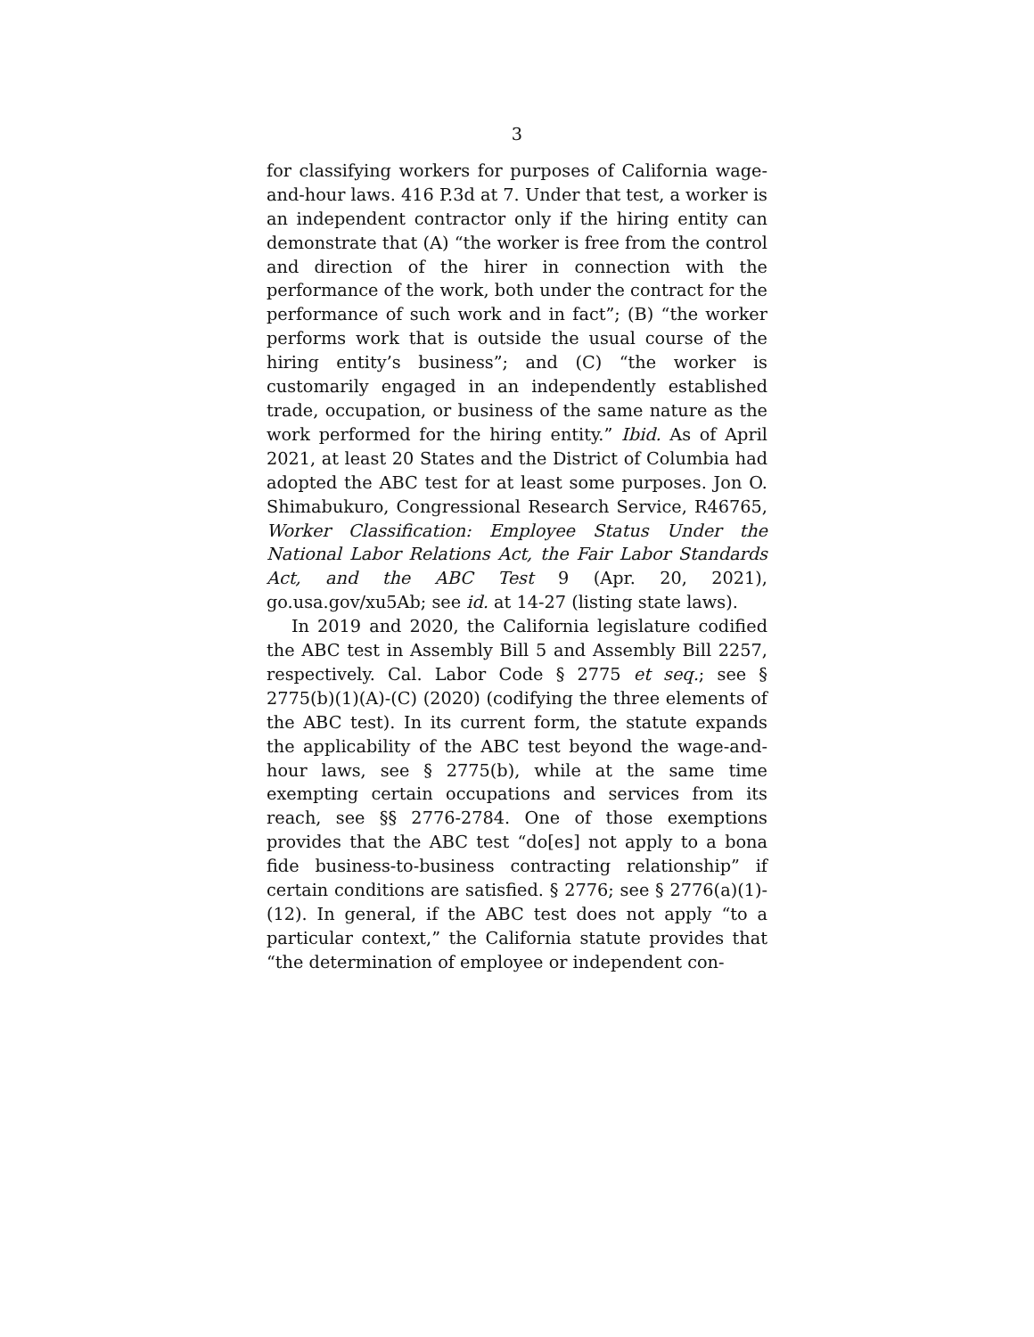3
for classifying workers for purposes of California wage-and-hour laws. 416 P.3d at 7. Under that test, a worker is an independent contractor only if the hiring entity can demonstrate that (A) “the worker is free from the control and direction of the hirer in connection with the performance of the work, both under the contract for the performance of such work and in fact”; (B) “the worker performs work that is outside the usual course of the hiring entity’s business”; and (C) “the worker is customarily engaged in an independently established trade, occupation, or business of the same nature as the work performed for the hiring entity.” Ibid. As of April 2021, at least 20 States and the District of Columbia had adopted the ABC test for at least some purposes. Jon O. Shimabukuro, Congressional Research Service, R46765, Worker Classification: Employee Status Under the National Labor Relations Act, the Fair Labor Standards Act, and the ABC Test 9 (Apr. 20, 2021), go.usa.gov/xu5Ab; see id. at 14-27 (listing state laws).
In 2019 and 2020, the California legislature codified the ABC test in Assembly Bill 5 and Assembly Bill 2257, respectively. Cal. Labor Code § 2775 et seq.; see § 2775(b)(1)(A)-(C) (2020) (codifying the three elements of the ABC test). In its current form, the statute expands the applicability of the ABC test beyond the wage-and-hour laws, see § 2775(b), while at the same time exempting certain occupations and services from its reach, see §§ 2776-2784. One of those exemptions provides that the ABC test “do[es] not apply to a bona fide business-to-business contracting relationship” if certain conditions are satisfied. § 2776; see § 2776(a)(1)-(12). In general, if the ABC test does not apply “to a particular context,” the California statute provides that “the determination of employee or independent con-